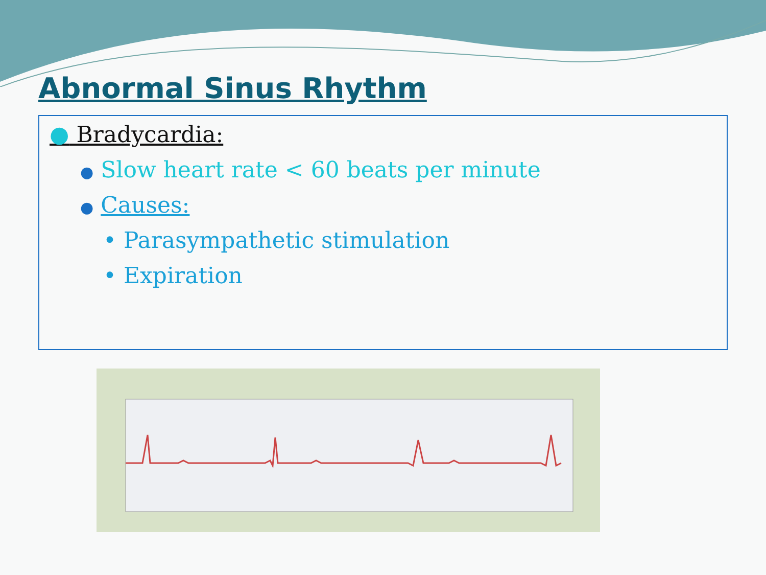Abnormal Sinus Rhythm
● Bradycardia:
● Slow heart rate < 60 beats per minute
● Causes:
• Parasympathetic stimulation
• Expiration